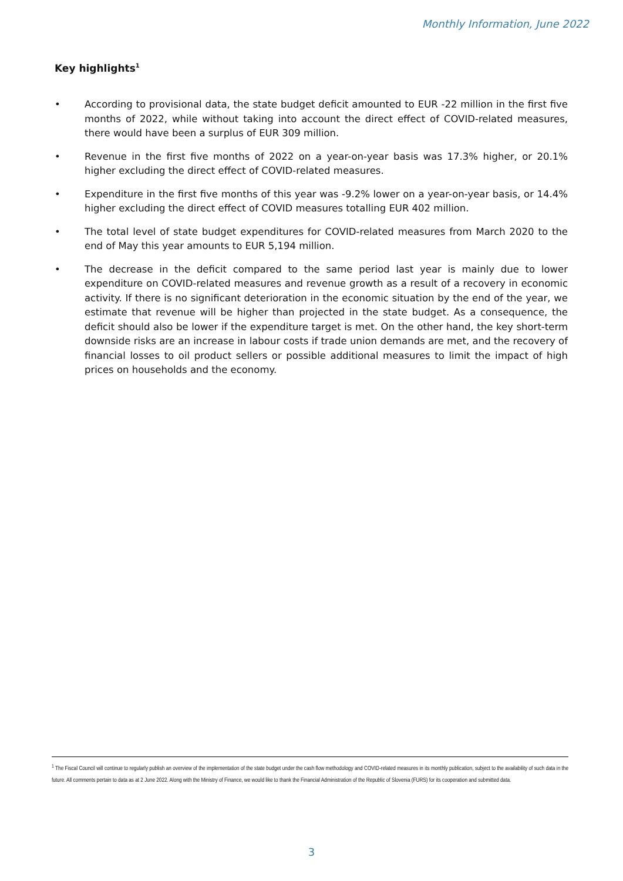Monthly Information, June 2022
Key highlights<sup>1</sup>
• According to provisional data, the state budget deficit amounted to EUR -22 million in the first five months of 2022, while without taking into account the direct effect of COVID-related measures, there would have been a surplus of EUR 309 million.
• Revenue in the first five months of 2022 on a year-on-year basis was 17.3% higher, or 20.1% higher excluding the direct effect of COVID-related measures.
• Expenditure in the first five months of this year was -9.2% lower on a year-on-year basis, or 14.4% higher excluding the direct effect of COVID measures totalling EUR 402 million.
• The total level of state budget expenditures for COVID-related measures from March 2020 to the end of May this year amounts to EUR 5,194 million.
• The decrease in the deficit compared to the same period last year is mainly due to lower expenditure on COVID-related measures and revenue growth as a result of a recovery in economic activity. If there is no significant deterioration in the economic situation by the end of the year, we estimate that revenue will be higher than projected in the state budget. As a consequence, the deficit should also be lower if the expenditure target is met. On the other hand, the key short-term downside risks are an increase in labour costs if trade union demands are met, and the recovery of financial losses to oil product sellers or possible additional measures to limit the impact of high prices on households and the economy.
<sup>1</sup> The Fiscal Council will continue to regularly publish an overview of the implementation of the state budget under the cash flow methodology and COVID-related measures in its monthly publication, subject to the availability of such data in the future. All comments pertain to data as at 2 June 2022. Along with the Ministry of Finance, we would like to thank the Financial Administration of the Republic of Slovenia (FURS) for its cooperation and submitted data.
3